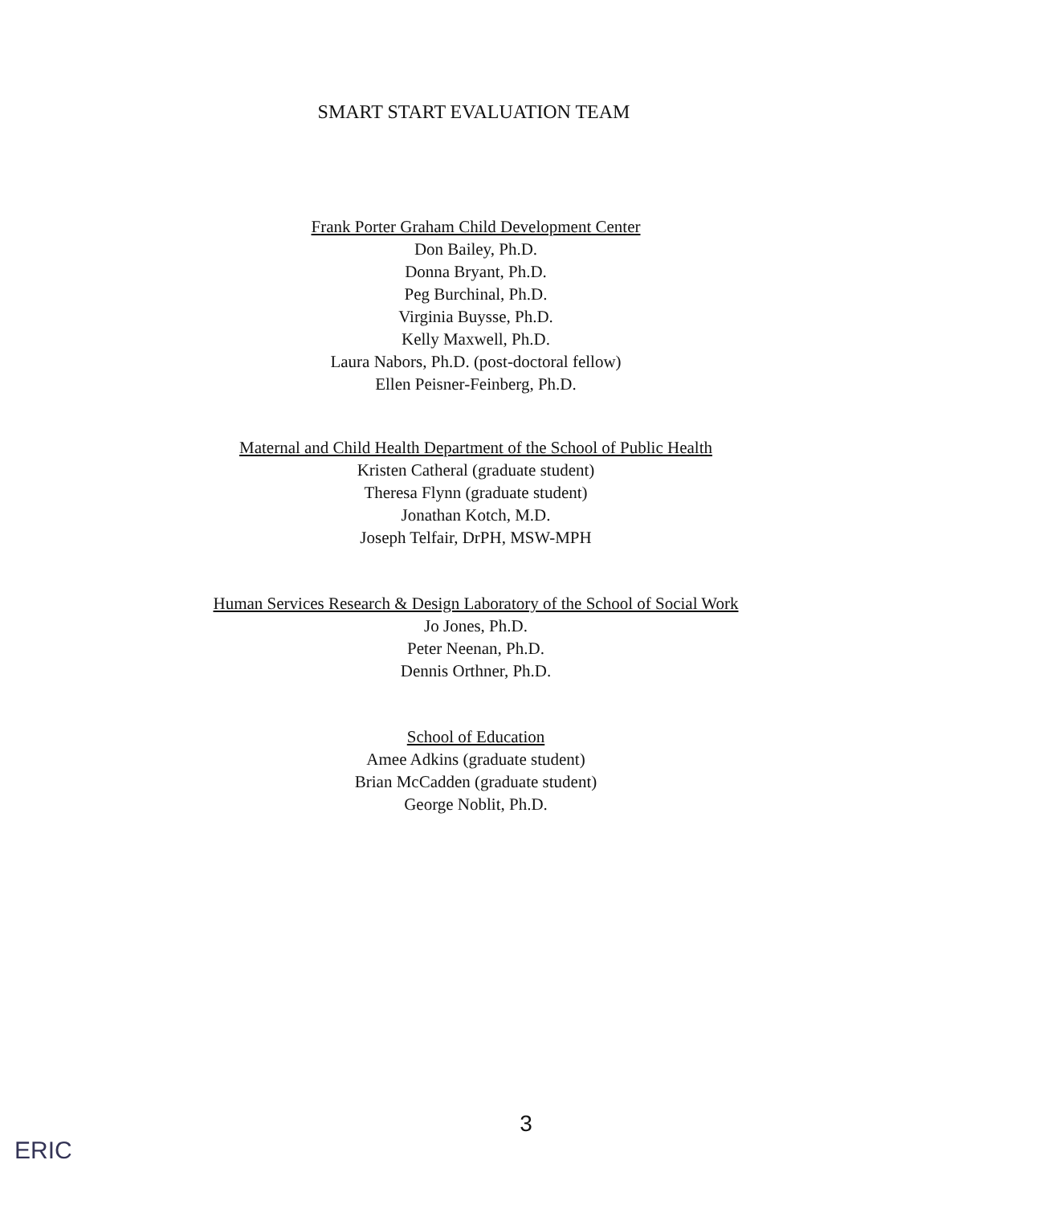SMART START EVALUATION TEAM
Frank Porter Graham Child Development Center
Don Bailey, Ph.D.
Donna Bryant, Ph.D.
Peg Burchinal, Ph.D.
Virginia Buysse, Ph.D.
Kelly Maxwell, Ph.D.
Laura Nabors, Ph.D. (post-doctoral fellow)
Ellen Peisner-Feinberg, Ph.D.
Maternal and Child Health Department of the School of Public Health
Kristen Catheral (graduate student)
Theresa Flynn (graduate student)
Jonathan Kotch, M.D.
Joseph Telfair, DrPH, MSW-MPH
Human Services Research & Design Laboratory of the School of Social Work
Jo Jones, Ph.D.
Peter Neenan, Ph.D.
Dennis Orthner, Ph.D.
School of Education
Amee Adkins (graduate student)
Brian McCadden (graduate student)
George Noblit, Ph.D.
3
ERIC